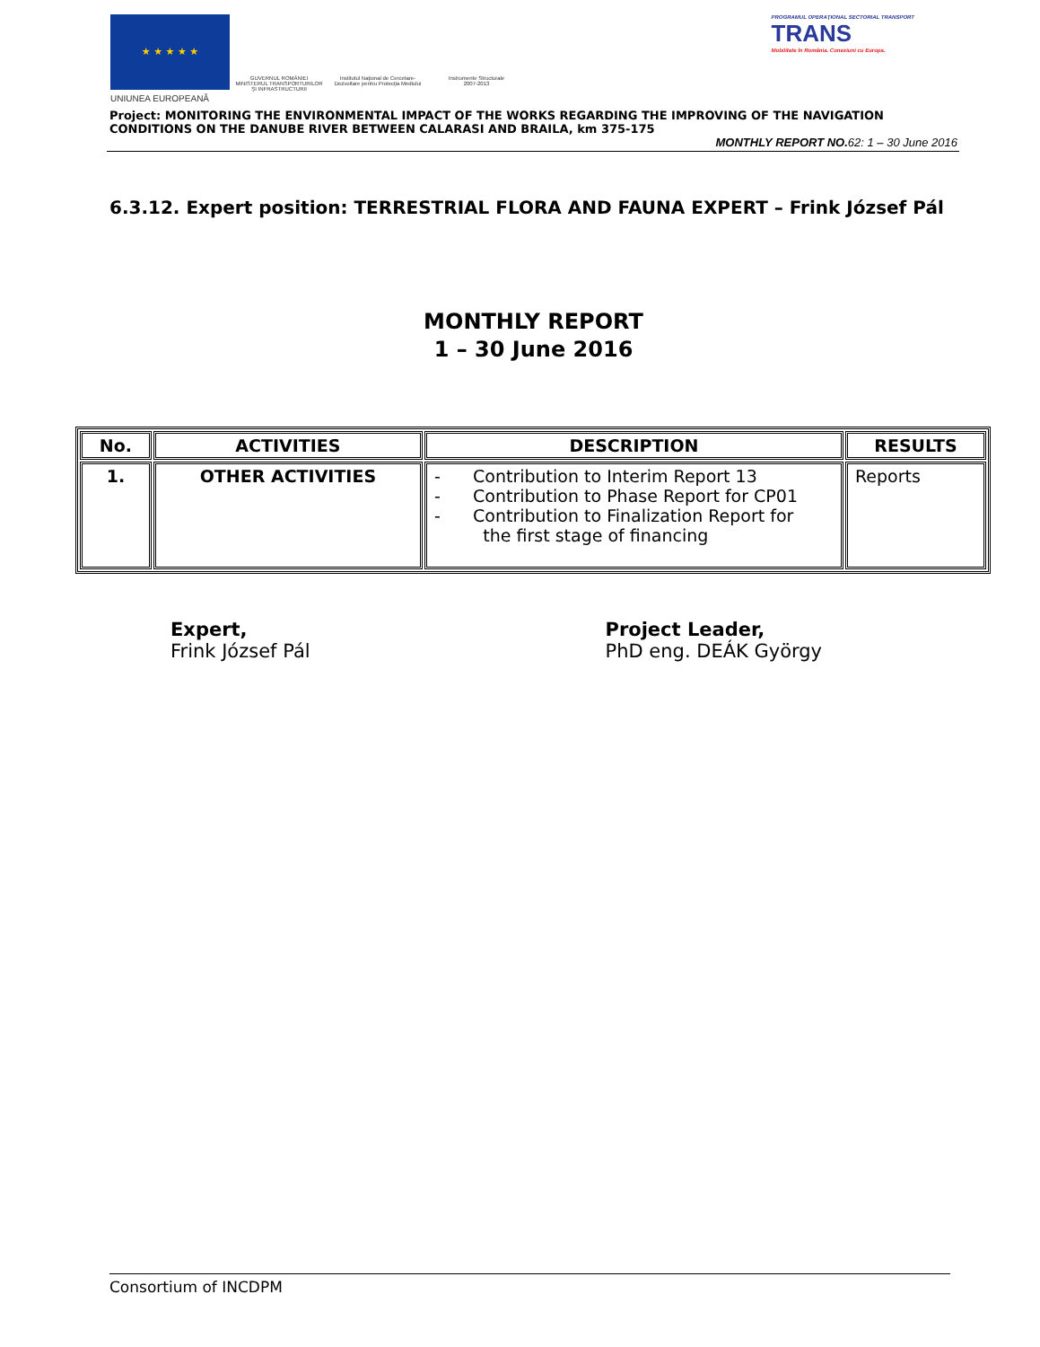★ ★ ★ ★ ★
UNIUNEA EUROPEANĂ
GUVERNUL ROMÂNIEI
MINISTERUL TRANSPORTURILOR
ŞI INFRASTRUCTURII
Institutul Naţional de Cercetare-Dezvoltare pentru Protecţia Mediului
Instrumente Structurale
2007-2013
PROGRAMUL OPERAŢIONAL SECTORIAL TRANSPORT
TRANS
Mobilitate în România. Conexiuni cu Europa.
Project: MONITORING THE ENVIRONMENTAL IMPACT OF THE WORKS REGARDING THE IMPROVING OF THE NAVIGATION CONDITIONS ON THE DANUBE RIVER BETWEEN CALARASI AND BRAILA, km 375-175
MONTHLY REPORT NO. 62: 1 – 30 June 2016
6.3.12. Expert position: TERRESTRIAL FLORA AND FAUNA EXPERT – Frink József Pál
MONTHLY REPORT
1 – 30 June 2016
| No. | ACTIVITIES | DESCRIPTION | RESULTS |
| --- | --- | --- | --- |
| 1. | OTHER ACTIVITIES | - Contribution to Interim Report 13 - Contribution to Phase Report for CP01 - Contribution to Finalization Report for the first stage of financing | Reports |
Expert,
Frink József Pál
Project Leader,
PhD eng. DEÁK György
Consortium of INCDPM